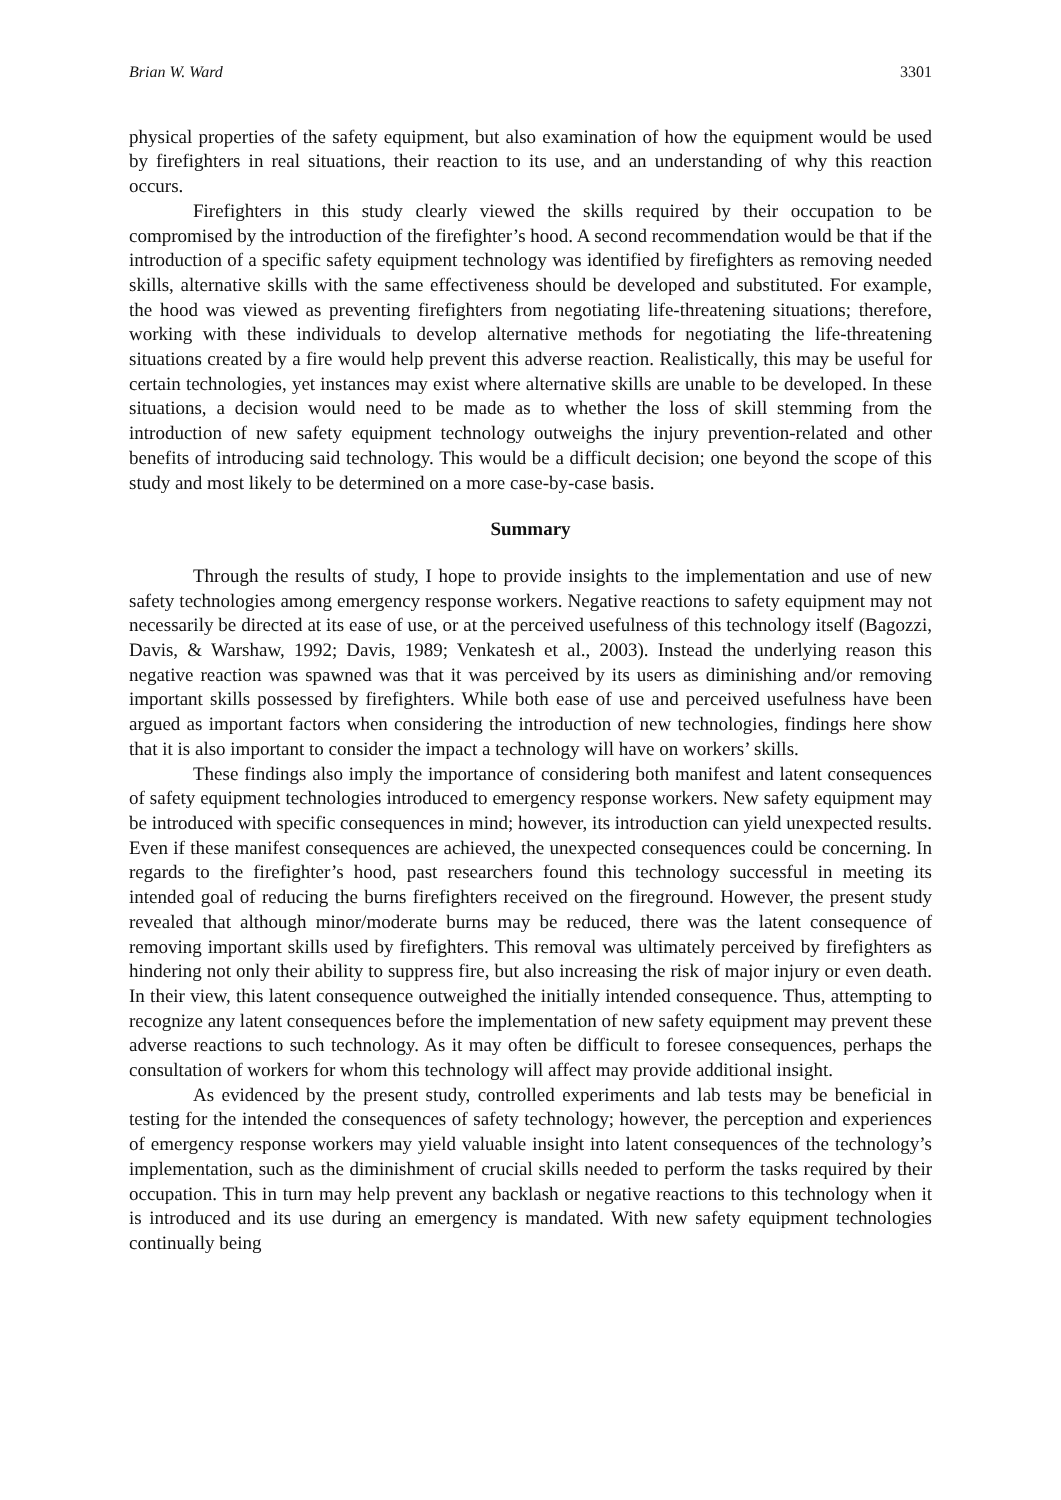Brian W. Ward 3301
physical properties of the safety equipment, but also examination of how the equipment would be used by firefighters in real situations, their reaction to its use, and an understanding of why this reaction occurs.
Firefighters in this study clearly viewed the skills required by their occupation to be compromised by the introduction of the firefighter’s hood. A second recommendation would be that if the introduction of a specific safety equipment technology was identified by firefighters as removing needed skills, alternative skills with the same effectiveness should be developed and substituted. For example, the hood was viewed as preventing firefighters from negotiating life-threatening situations; therefore, working with these individuals to develop alternative methods for negotiating the life-threatening situations created by a fire would help prevent this adverse reaction. Realistically, this may be useful for certain technologies, yet instances may exist where alternative skills are unable to be developed. In these situations, a decision would need to be made as to whether the loss of skill stemming from the introduction of new safety equipment technology outweighs the injury prevention-related and other benefits of introducing said technology. This would be a difficult decision; one beyond the scope of this study and most likely to be determined on a more case-by-case basis.
Summary
Through the results of study, I hope to provide insights to the implementation and use of new safety technologies among emergency response workers. Negative reactions to safety equipment may not necessarily be directed at its ease of use, or at the perceived usefulness of this technology itself (Bagozzi, Davis, & Warshaw, 1992; Davis, 1989; Venkatesh et al., 2003). Instead the underlying reason this negative reaction was spawned was that it was perceived by its users as diminishing and/or removing important skills possessed by firefighters. While both ease of use and perceived usefulness have been argued as important factors when considering the introduction of new technologies, findings here show that it is also important to consider the impact a technology will have on workers’ skills.
These findings also imply the importance of considering both manifest and latent consequences of safety equipment technologies introduced to emergency response workers. New safety equipment may be introduced with specific consequences in mind; however, its introduction can yield unexpected results. Even if these manifest consequences are achieved, the unexpected consequences could be concerning. In regards to the firefighter’s hood, past researchers found this technology successful in meeting its intended goal of reducing the burns firefighters received on the fireground. However, the present study revealed that although minor/moderate burns may be reduced, there was the latent consequence of removing important skills used by firefighters. This removal was ultimately perceived by firefighters as hindering not only their ability to suppress fire, but also increasing the risk of major injury or even death. In their view, this latent consequence outweighed the initially intended consequence. Thus, attempting to recognize any latent consequences before the implementation of new safety equipment may prevent these adverse reactions to such technology. As it may often be difficult to foresee consequences, perhaps the consultation of workers for whom this technology will affect may provide additional insight.
As evidenced by the present study, controlled experiments and lab tests may be beneficial in testing for the intended the consequences of safety technology; however, the perception and experiences of emergency response workers may yield valuable insight into latent consequences of the technology’s implementation, such as the diminishment of crucial skills needed to perform the tasks required by their occupation. This in turn may help prevent any backlash or negative reactions to this technology when it is introduced and its use during an emergency is mandated. With new safety equipment technologies continually being